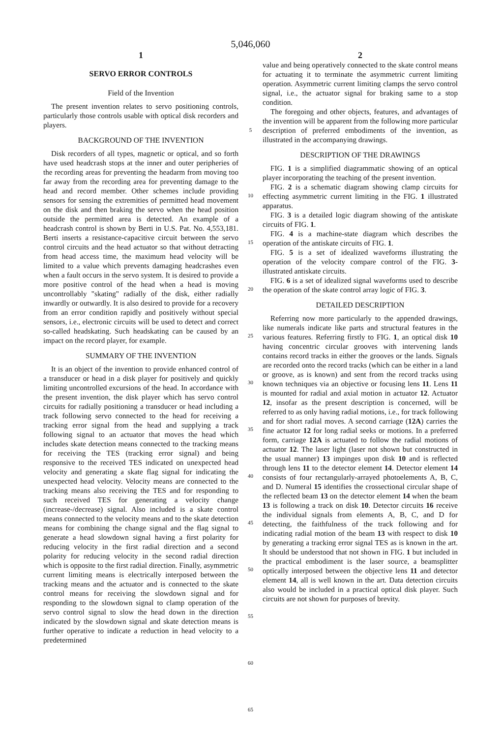5,046,060
1
SERVO ERROR CONTROLS
Field of the Invention
The present invention relates to servo positioning controls, particularly those controls usable with optical disk recorders and players.
BACKGROUND OF THE INVENTION
Disk recorders of all types, magnetic or optical, and so forth have used headcrash stops at the inner and outer peripheries of the recording areas for preventing the headarm from moving too far away from the recording area for preventing damage to the head and record member. Other schemes include providing sensors for sensing the extremities of permitted head movement on the disk and then braking the servo when the head position outside the permitted area is detected. An example of a headcrash control is shown by Berti in U.S. Pat. No. 4,553,181. Berti inserts a resistance-capacitive circuit between the servo control circuits and the head actuator so that without detracting from head access time, the maximum head velocity will be limited to a value which prevents damaging headcrashes even when a fault occurs in the servo system. It is desired to provide a more positive control of the head when a head is moving uncontrollably "skating" radially of the disk, either radially inwardly or outwardly. It is also desired to provide for a recovery from an error condition rapidly and positively without special sensors, i.e., electronic circuits will be used to detect and correct so-called headskating. Such headskating can be caused by an impact on the record player, for example.
SUMMARY OF THE INVENTION
It is an object of the invention to provide enhanced control of a transducer or head in a disk player for positively and quickly limiting uncontrolled excursions of the head. In accordance with the present invention, the disk player which has servo control circuits for radially positioning a transducer or head including a track following servo connected to the head for receiving a tracking error signal from the head and supplying a track following signal to an actuator that moves the head which includes skate detection means connected to the tracking means for receiving the TES (tracking error signal) and being responsive to the received TES indicated on unexpected head velocity and generating a skate flag signal for indicating the unexpected head velocity. Velocity means are connected to the tracking means also receiving the TES and for responding to such received TES for generating a velocity change (increase-/decrease) signal. Also included is a skate control means connected to the velocity means and to the skate detection means for combining the change signal and the flag signal to generate a head slowdown signal having a first polarity for reducing velocity in the first radial direction and a second polarity for reducing velocity in the second radial direction which is opposite to the first radial direction. Finally, asymmetric current limiting means is electrically interposed between the tracking means and the actuator and is connected to the skate control means for receiving the slowdown signal and for responding to the slowdown signal to clamp operation of the servo control signal to slow the head down in the direction indicated by the slowdown signal and skate detection means is further operative to indicate a reduction in head velocity to a predetermined
5
10
15
20
25
30
35
40
45
50
55
60
65
2
value and being operatively connected to the skate control means for actuating it to terminate the asymmetric current limiting operation. Asymmetric current limiting clamps the servo control signal, i.e., the actuator signal for braking same to a stop condition.
The foregoing and other objects, features, and advantages of the invention will be apparent from the following more particular description of preferred embodiments of the invention, as illustrated in the accompanying drawings.
DESCRIPTION OF THE DRAWINGS
FIG. 1 is a simplified diagrammatic showing of an optical player incorporating the teaching of the present invention.
FIG. 2 is a schematic diagram showing clamp circuits for effecting asymmetric current limiting in the FIG. 1 illustrated apparatus.
FIG. 3 is a detailed logic diagram showing of the antiskate circuits of FIG. 1.
FIG. 4 is a machine-state diagram which describes the operation of the antiskate circuits of FIG. 1.
FIG. 5 is a set of idealized waveforms illustrating the operation of the velocity compare control of the FIG. 3-illustrated antiskate circuits.
FIG. 6 is a set of idealized signal waveforms used to describe the operation of the skate control array logic of FIG. 3.
DETAILED DESCRIPTION
Referring now more particularly to the appended drawings, like numerals indicate like parts and structural features in the various features. Referring firstly to FIG. 1, an optical disk 10 having concentric circular grooves with intervening lands contains record tracks in either the grooves or the lands. Signals are recorded onto the record tracks (which can be either in a land or groove, as is known) and sent from the record tracks using known techniques via an objective or focusing lens 11. Lens 11 is mounted for radial and axial motion in actuator 12. Actuator 12, insofar as the present description is concerned, will be referred to as only having radial motions, i.e., for track following and for short radial moves. A second carriage (12A) carries the fine actuator 12 for long radial seeks or motions. In a preferred form, carriage 12A is actuated to follow the radial motions of actuator 12. The laser light (laser not shown but constructed in the usual manner) 13 impinges upon disk 10 and is reflected through lens 11 to the detector element 14. Detector element 14 consists of four rectangularly-arrayed photoelements A, B, C, and D. Numeral 15 identifies the crossectional circular shape of the reflected beam 13 on the detector element 14 when the beam 13 is following a track on disk 10. Detector circuits 16 receive the individual signals from elements A, B, C, and D for detecting, the faithfulness of the track following and for indicating radial motion of the beam 13 with respect to disk 10 by generating a tracking error signal TES as is known in the art. It should be understood that not shown in FIG. 1 but included in the practical embodiment is the laser source, a beamsplitter optically interposed between the objective lens 11 and detector element 14, all is well known in the art. Data detection circuits also would be included in a practical optical disk player. Such circuits are not shown for purposes of brevity.